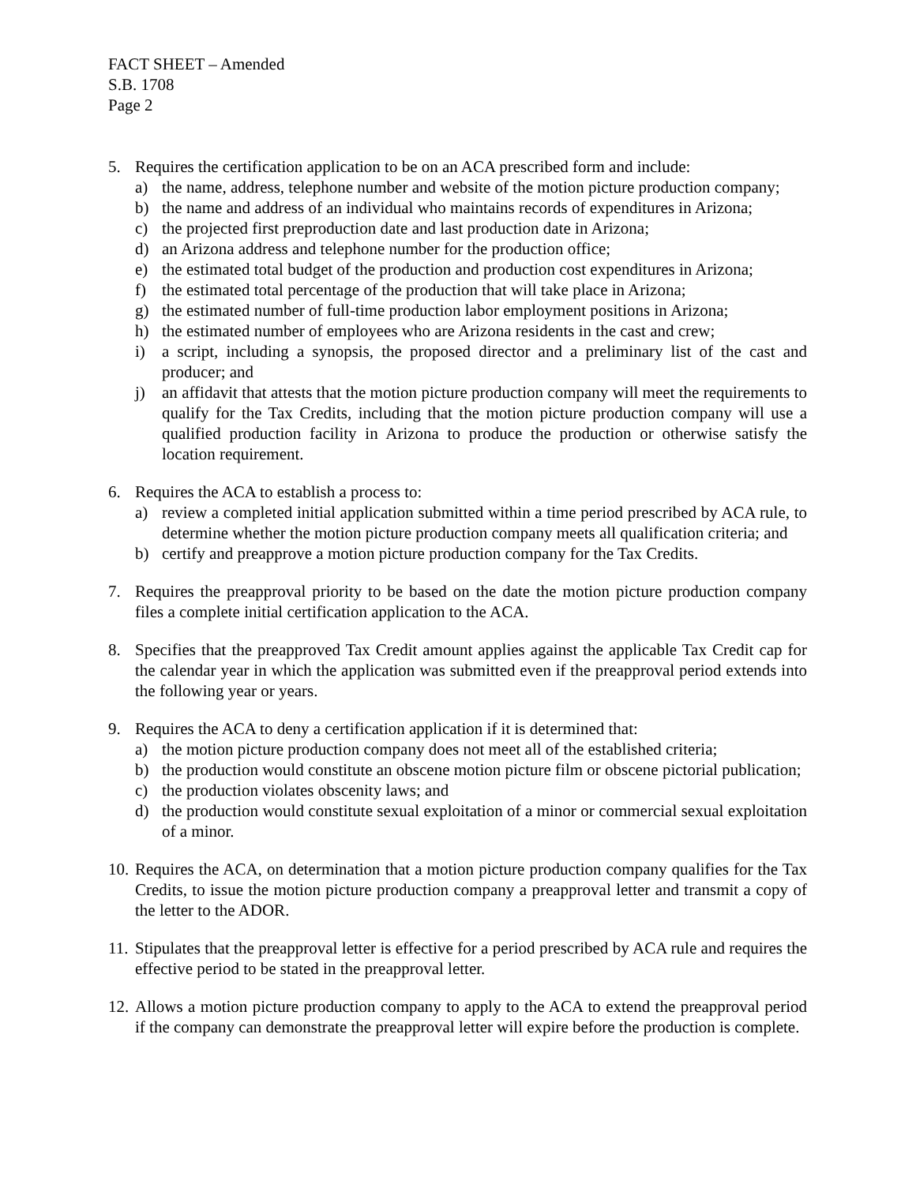FACT SHEET – Amended
S.B. 1708
Page 2
5. Requires the certification application to be on an ACA prescribed form and include:
a) the name, address, telephone number and website of the motion picture production company;
b) the name and address of an individual who maintains records of expenditures in Arizona;
c) the projected first preproduction date and last production date in Arizona;
d) an Arizona address and telephone number for the production office;
e) the estimated total budget of the production and production cost expenditures in Arizona;
f) the estimated total percentage of the production that will take place in Arizona;
g) the estimated number of full-time production labor employment positions in Arizona;
h) the estimated number of employees who are Arizona residents in the cast and crew;
i) a script, including a synopsis, the proposed director and a preliminary list of the cast and producer; and
j) an affidavit that attests that the motion picture production company will meet the requirements to qualify for the Tax Credits, including that the motion picture production company will use a qualified production facility in Arizona to produce the production or otherwise satisfy the location requirement.
6. Requires the ACA to establish a process to:
a) review a completed initial application submitted within a time period prescribed by ACA rule, to determine whether the motion picture production company meets all qualification criteria; and
b) certify and preapprove a motion picture production company for the Tax Credits.
7. Requires the preapproval priority to be based on the date the motion picture production company files a complete initial certification application to the ACA.
8. Specifies that the preapproved Tax Credit amount applies against the applicable Tax Credit cap for the calendar year in which the application was submitted even if the preapproval period extends into the following year or years.
9. Requires the ACA to deny a certification application if it is determined that:
a) the motion picture production company does not meet all of the established criteria;
b) the production would constitute an obscene motion picture film or obscene pictorial publication;
c) the production violates obscenity laws; and
d) the production would constitute sexual exploitation of a minor or commercial sexual exploitation of a minor.
10.
Requires the ACA, on determination that a motion picture production company qualifies for the Tax Credits, to issue the motion picture production company a preapproval letter and transmit a copy of the letter to the ADOR.
11.
Stipulates that the preapproval letter is effective for a period prescribed by ACA rule and requires the effective period to be stated in the preapproval letter.
12.
Allows a motion picture production company to apply to the ACA to extend the preapproval period if the company can demonstrate the preapproval letter will expire before the production is complete.